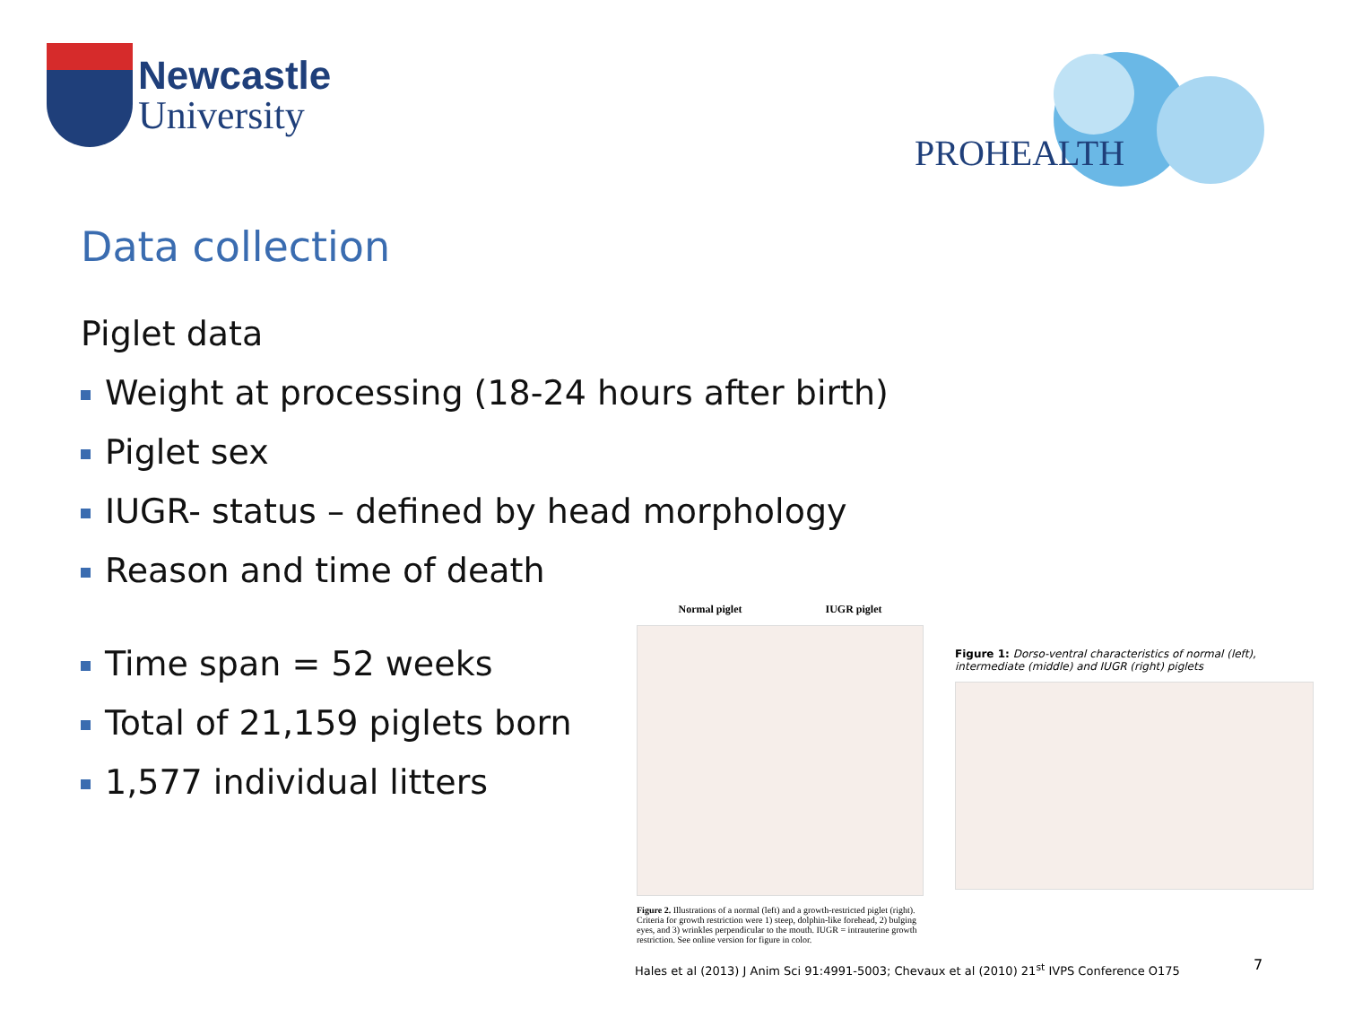Newcastle
University
PROHEALTH
Data collection
Piglet data
Weight at processing (18-24 hours after birth)
Piglet sex
IUGR- status – defined by head morphology
Reason and time of death
Time span = 52 weeks
Total of 21,159 piglets born
1,577 individual litters
Normal piglet IUGR piglet
Figure 2. Illustrations of a normal (left) and a growth-restricted piglet (right). Criteria for growth restriction were 1) steep, dolphin-like forehead, 2) bulging eyes, and 3) wrinkles perpendicular to the mouth. IUGR = intrauterine growth restriction. See online version for figure in color.
Figure 1: Dorso-ventral characteristics of normal (left), intermediate (middle) and IUGR (right) piglets
Hales et al (2013) J Anim Sci 91:4991-5003; Chevaux et al (2010) 21<sup>st</sup> IVPS Conference O175
7